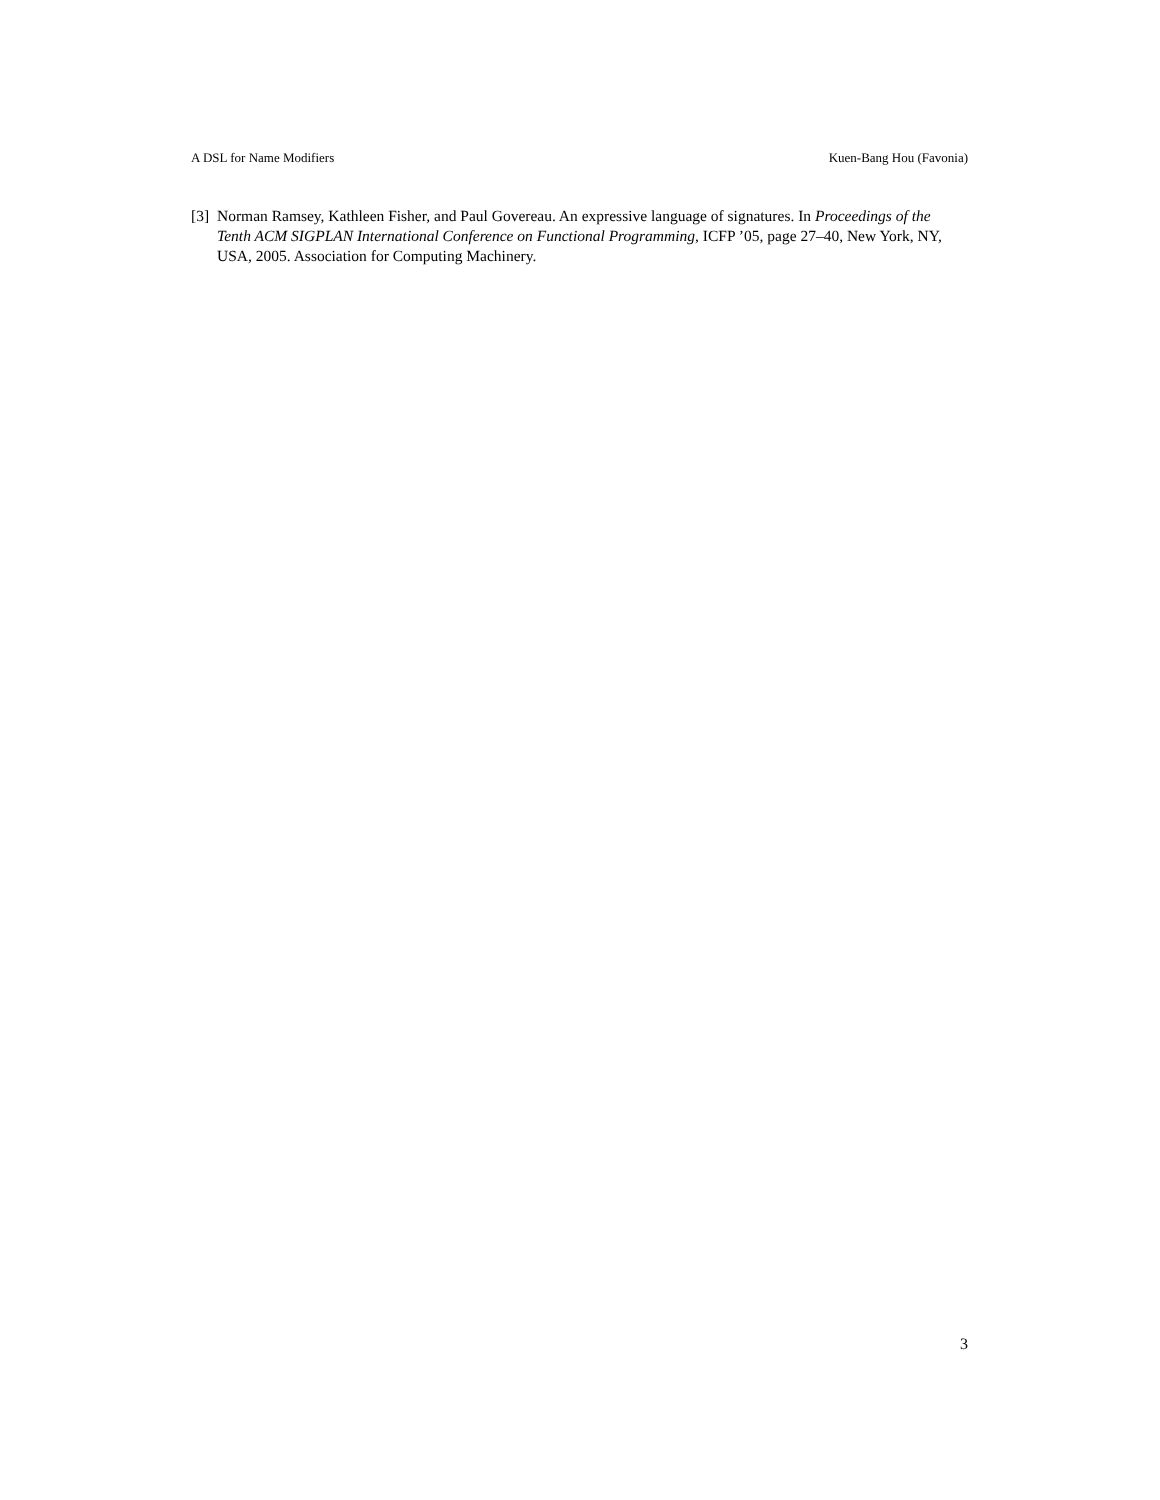A DSL for Name Modifiers Kuen-Bang Hou (Favonia)
[3] Norman Ramsey, Kathleen Fisher, and Paul Govereau. An expressive language of signatures. In Proceedings of the Tenth ACM SIGPLAN International Conference on Functional Programming, ICFP ’05, page 27–40, New York, NY, USA, 2005. Association for Computing Machinery.
3